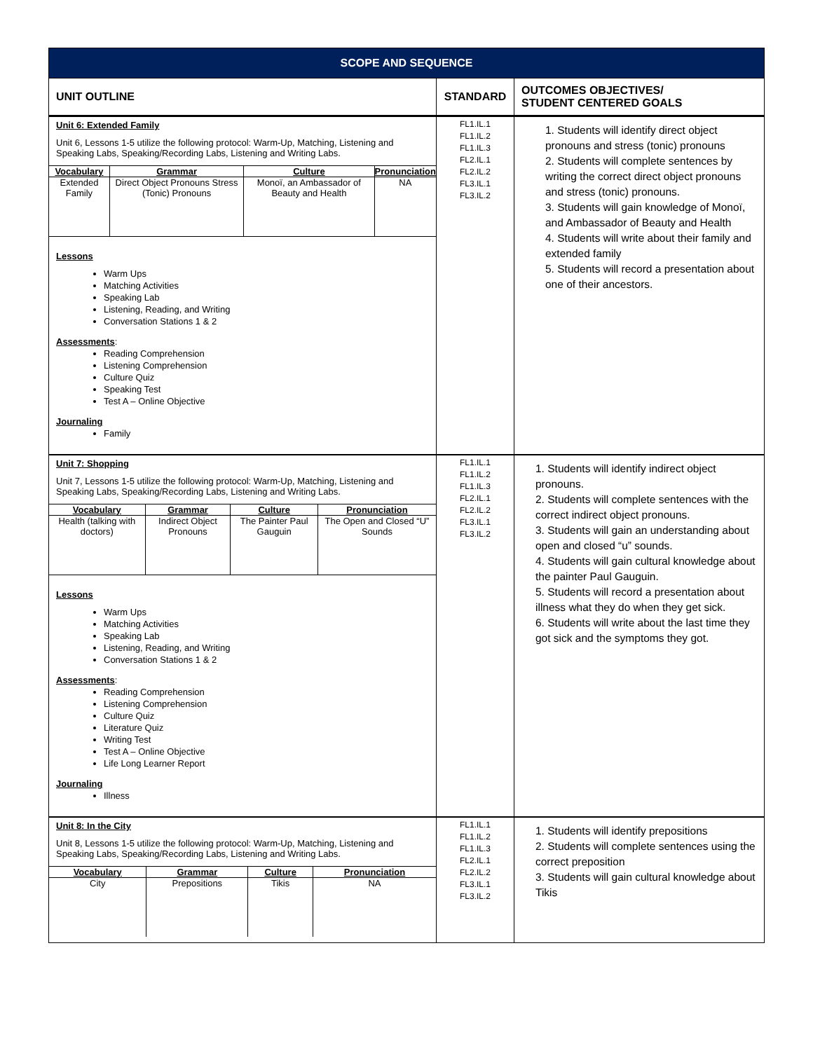| SCOPE AND SEQUENCE | | |
| UNIT OUTLINE | STANDARD | OUTCOMES OBJECTIVES/ STUDENT CENTERED GOALS |
| Unit 6: Extended Family Unit 6, Lessons 1-5 utilize the following protocol: Warm-Up, Matching, Listening and Speaking Labs, Speaking/Recording Labs, Listening and Writing Labs. / Vocabulary / Grammar / Culture / Pronunciation / / --- / --- / --- / --- / / Extended Family / Direct Object Pronouns Stress (Tonic) Pronouns / Monoï, an Ambassador of Beauty and Health / NA / Lessons Warm Ups Matching Activities Speaking Lab Listening, Reading, and Writing Conversation Stations 1 & 2 Assessments : Reading Comprehension Listening Comprehension Culture Quiz Speaking Test Test A – Online Objective Journaling Family | FL1.IL.1 FL1.IL.2 FL1.IL.3 FL2.IL.1 FL2.IL.2 FL3.IL.1 FL3.IL.2 | 1. Students will identify direct object pronouns and stress (tonic) pronouns 2. Students will complete sentences by writing the correct direct object pronouns and stress (tonic) pronouns. 3. Students will gain knowledge of Monoï, and Ambassador of Beauty and Health 4. Students will write about their family and extended family 5. Students will record a presentation about one of their ancestors. |
| Unit 7: Shopping Unit 7, Lessons 1-5 utilize the following protocol: Warm-Up, Matching, Listening and Speaking Labs, Speaking/Recording Labs, Listening and Writing Labs. / Vocabulary / Grammar / Culture / Pronunciation / / --- / --- / --- / --- / / Health (talking with doctors) / Indirect Object Pronouns / The Painter Paul Gauguin / The Open and Closed “U” Sounds / Lessons Warm Ups Matching Activities Speaking Lab Listening, Reading, and Writing Conversation Stations 1 & 2 Assessments : Reading Comprehension Listening Comprehension Culture Quiz Literature Quiz Writing Test Test A – Online Objective Life Long Learner Report Journaling Illness | FL1.IL.1 FL1.IL.2 FL1.IL.3 FL2.IL.1 FL2.IL.2 FL3.IL.1 FL3.IL.2 | 1. Students will identify indirect object pronouns. 2. Students will complete sentences with the correct indirect object pronouns. 3. Students will gain an understanding about open and closed “u” sounds. 4. Students will gain cultural knowledge about the painter Paul Gauguin. 5. Students will record a presentation about illness what they do when they get sick. 6. Students will write about the last time they got sick and the symptoms they got. |
| Unit 8: In the City Unit 8, Lessons 1-5 utilize the following protocol: Warm-Up, Matching, Listening and Speaking Labs, Speaking/Recording Labs, Listening and Writing Labs. / Vocabulary / Grammar / Culture / Pronunciation / / --- / --- / --- / --- / / City / Prepositions / Tikis / NA / | FL1.IL.1 FL1.IL.2 FL1.IL.3 FL2.IL.1 FL2.IL.2 FL3.IL.1 FL3.IL.2 | 1. Students will identify prepositions 2. Students will complete sentences using the correct preposition 3. Students will gain cultural knowledge about Tikis |